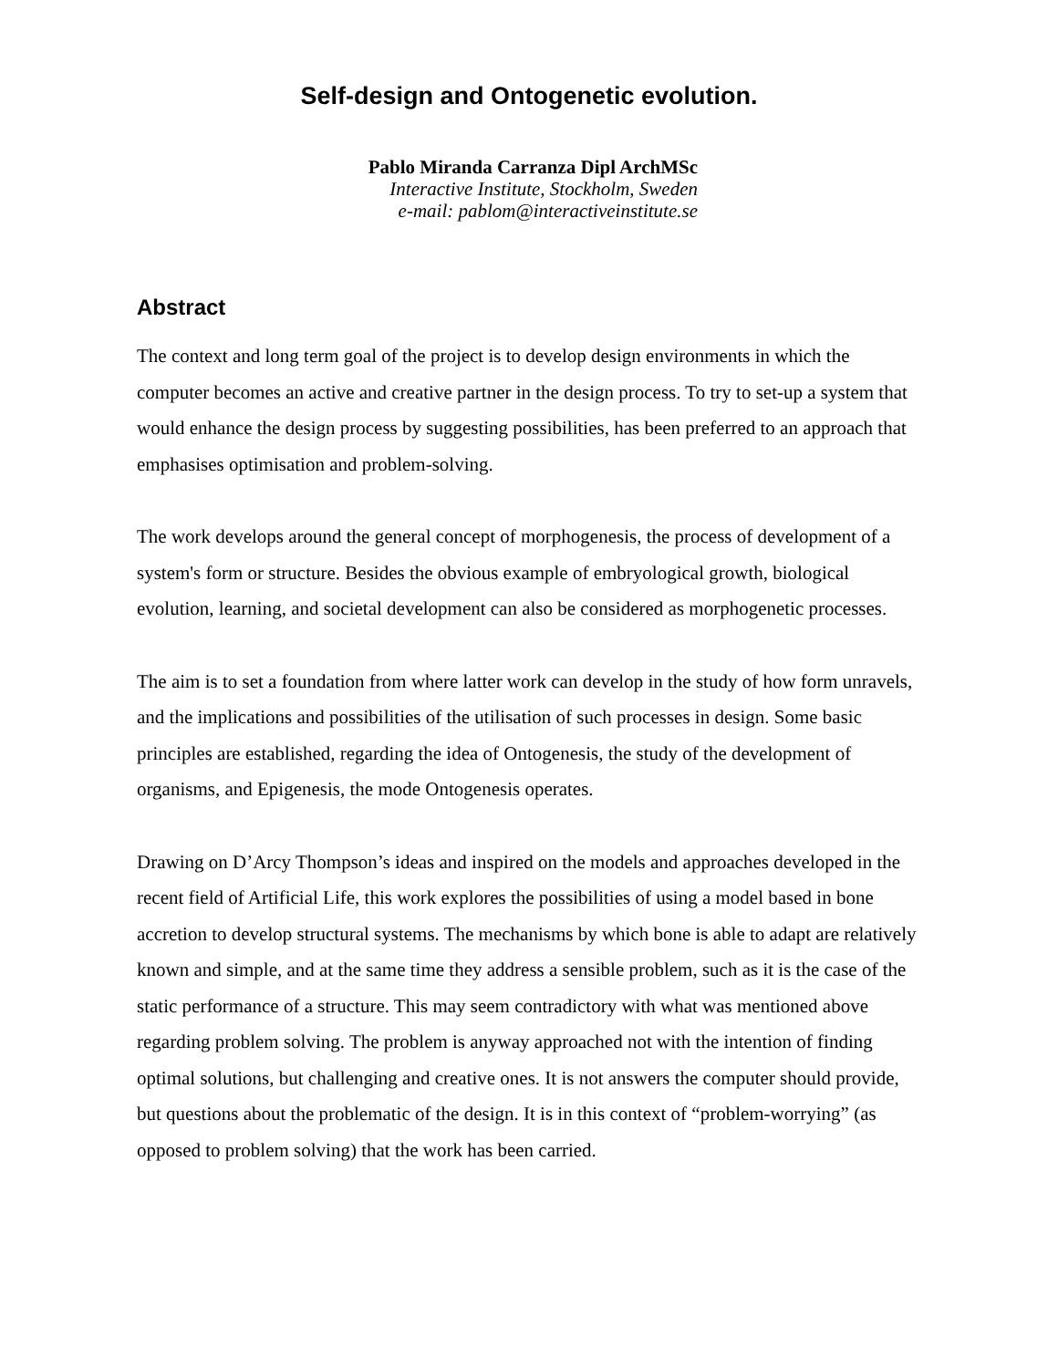Self-design and Ontogenetic evolution.
Pablo Miranda Carranza Dipl ArchMSc
Interactive Institute, Stockholm, Sweden
e-mail: pablom@interactiveinstitute.se
Abstract
The context and long term goal of the project is to develop design environments in which the computer becomes an active and creative partner in the design process. To try to set-up a system that would enhance the design process by suggesting possibilities, has been preferred to an approach that emphasises optimisation and problem-solving.
The work develops around the general concept of morphogenesis, the process of development of a system's form or structure. Besides the obvious example of embryological growth, biological evolution, learning, and societal development can also be considered as morphogenetic processes.
The aim is to set a foundation from where latter work can develop in the study of how form unravels, and the implications and possibilities of the utilisation of such processes in design. Some basic principles are established, regarding the idea of Ontogenesis, the study of the development of organisms, and Epigenesis, the mode Ontogenesis operates.
Drawing on D’Arcy Thompson’s ideas and inspired on the models and approaches developed in the recent field of Artificial Life, this work explores the possibilities of using a model based in bone accretion to develop structural systems. The mechanisms by which bone is able to adapt are relatively known and simple, and at the same time they address a sensible problem, such as it is the case of the static performance of a structure. This may seem contradictory with what was mentioned above regarding problem solving. The problem is anyway approached not with the intention of finding optimal solutions, but challenging and creative ones. It is not answers the computer should provide, but questions about the problematic of the design. It is in this context of “problem-worrying” (as opposed to problem solving) that the work has been carried.